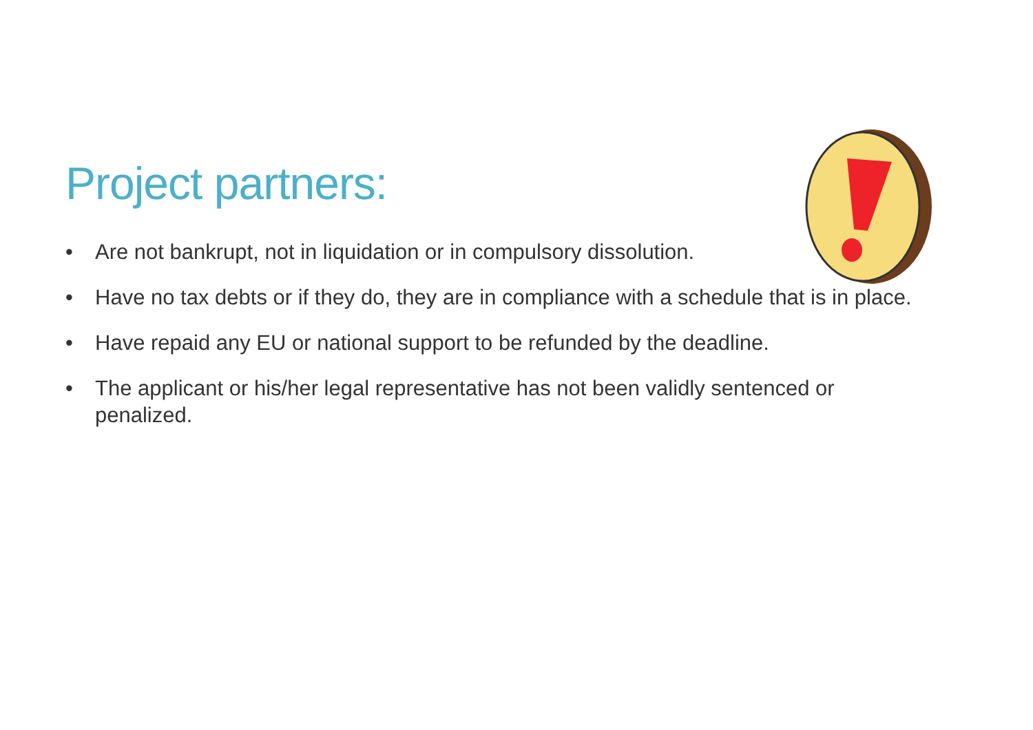Project partners:
• Are not bankrupt, not in liquidation or in compulsory dissolution.
• Have no tax debts or if they do, they are in compliance with a schedule that is in place.
• Have repaid any EU or national support to be refunded by the deadline.
• The applicant or his/her legal representative has not been validly sentenced or penalized.